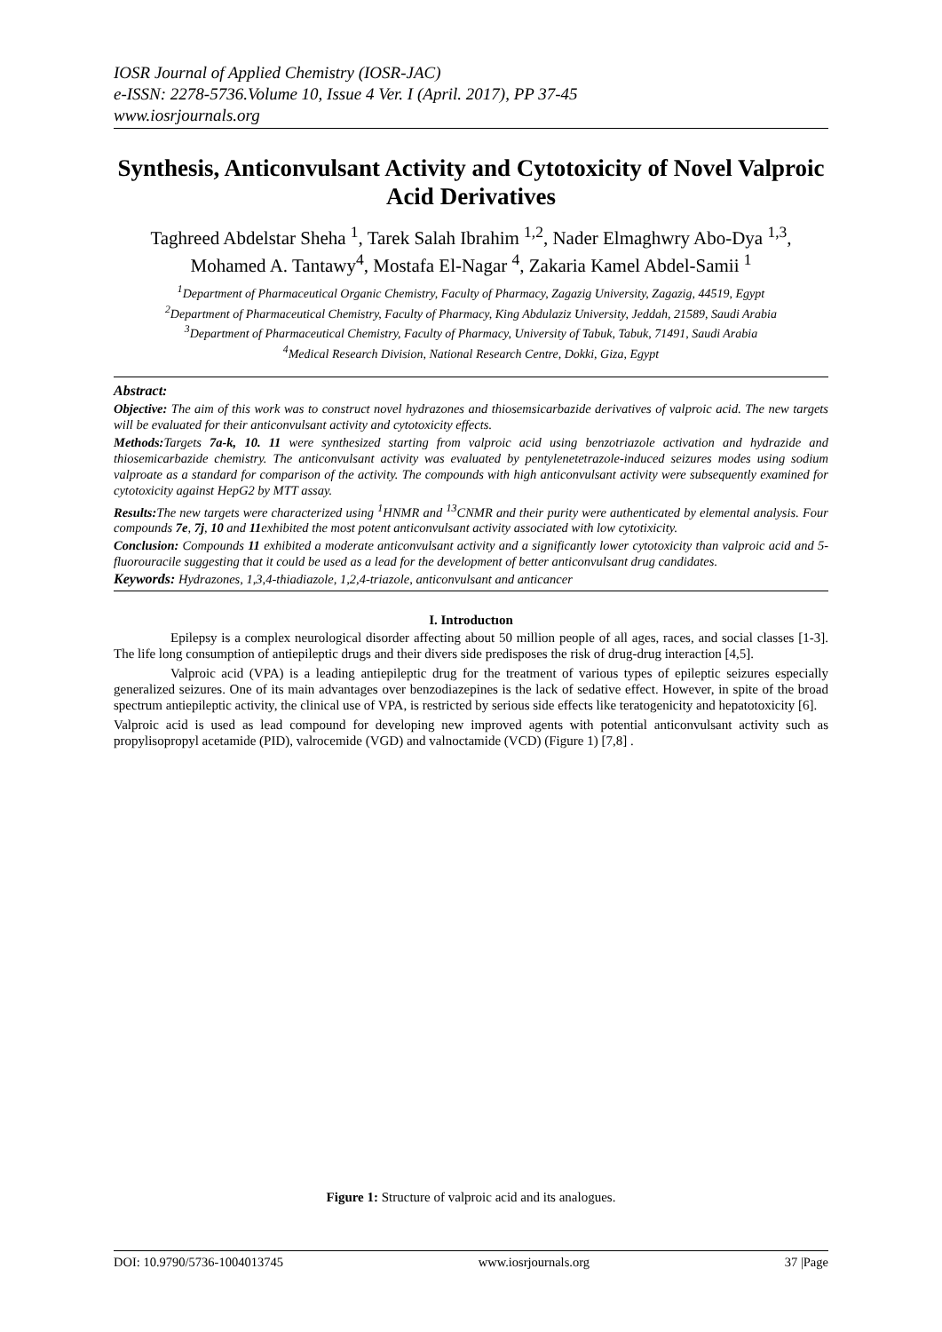IOSR Journal of Applied Chemistry (IOSR-JAC)
e-ISSN: 2278-5736.Volume 10, Issue 4 Ver. I (April. 2017), PP 37-45
www.iosrjournals.org
Synthesis, Anticonvulsant Activity and Cytotoxicity of Novel Valproic Acid Derivatives
Taghreed Abdelstar Sheha <sup>1</sup>, Tarek Salah Ibrahim <sup>1,2</sup>, Nader Elmaghwry Abo-Dya <sup>1,3</sup>, Mohamed A. Tantawy<sup>4</sup>, Mostafa El-Nagar <sup>4</sup>, Zakaria Kamel Abdel-Samii <sup>1</sup>
<sup>1</sup> Department of Pharmaceutical Organic Chemistry, Faculty of Pharmacy, Zagazig University, Zagazig, 44519, Egypt
<sup>2</sup> Department of Pharmaceutical Chemistry, Faculty of Pharmacy, King Abdulaziz University, Jeddah, 21589, Saudi Arabia
<sup>3</sup> Department of Pharmaceutical Chemistry, Faculty of Pharmacy, University of Tabuk, Tabuk, 71491, Saudi Arabia
<sup>4</sup> Medical Research Division, National Research Centre, Dokki, Giza, Egypt
Abstract:
Objective: The aim of this work was to construct novel hydrazones and thiosemsicarbazide derivatives of valproic acid. The new targets will be evaluated for their anticonvulsant activity and cytotoxicity effects.
Methods: Targets 7a-k, 10. 11 were synthesized starting from valproic acid using benzotriazole activation and hydrazide and thiosemicarbazide chemistry. The anticonvulsant activity was evaluated by pentylenetetrazole-induced seizures modes using sodium valproate as a standard for comparison of the activity. The compounds with high anticonvulsant activity were subsequently examined for cytotoxicity against HepG2 by MTT assay.
Results: The new targets were characterized using <sup>1</sup>HNMR and <sup>13</sup>CNMR and their purity were authenticated by elemental analysis. Four compounds 7e, 7j, 10 and 11exhibited the most potent anticonvulsant activity associated with low cytotixicity.
Conclusion: Compounds 11 exhibited a moderate anticonvulsant activity and a significantly lower cytotoxicity than valproic acid and 5-fluorouracile suggesting that it could be used as a lead for the development of better anticonvulsant drug candidates.
Keywords: Hydrazones, 1,3,4-thiadiazole, 1,2,4-triazole, anticonvulsant and anticancer
I. Introductıon
Epilepsy is a complex neurological disorder affecting about 50 million people of all ages, races, and social classes [1-3]. The life long consumption of antiepileptic drugs and their divers side predisposes the risk of drug-drug interaction [4,5].
Valproic acid (VPA) is a leading antiepileptic drug for the treatment of various types of epileptic seizures especially generalized seizures. One of its main advantages over benzodiazepines is the lack of sedative effect. However, in spite of the broad spectrum antiepileptic activity, the clinical use of VPA, is restricted by serious side effects like teratogenicity and hepatotoxicity [6].
Valproic acid is used as lead compound for developing new improved agents with potential anticonvulsant activity such as propylisopropyl acetamide (PID), valrocemide (VGD) and valnoctamide (VCD) (Figure 1) [7,8] .
Figure 1: Structure of valproic acid and its analogues.
DOI: 10.9790/5736-1004013745 www.iosrjournals.org 37 |Page